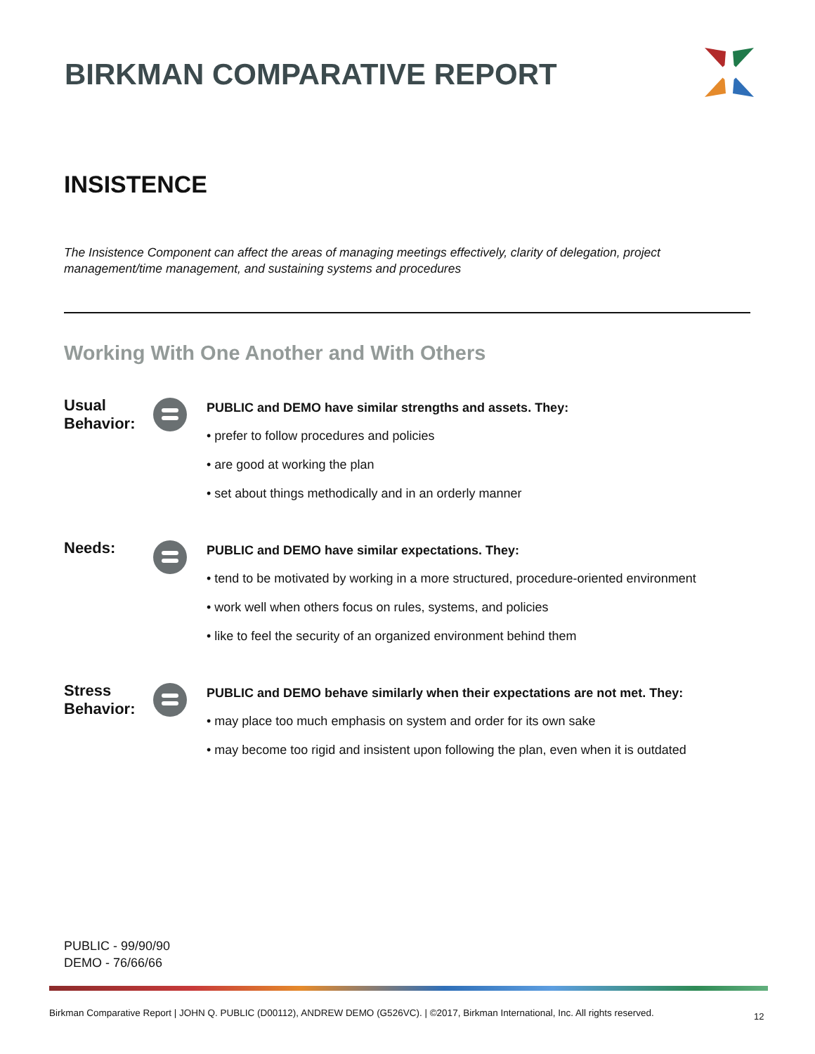BIRKMAN COMPARATIVE REPORT
INSISTENCE
The Insistence Component can affect the areas of managing meetings effectively, clarity of delegation, project management/time management, and sustaining systems and procedures
Working With One Another and With Others
Usual
Behavior:
PUBLIC and DEMO have similar strengths and assets. They:
• prefer to follow procedures and policies
• are good at working the plan
• set about things methodically and in an orderly manner
Needs:
PUBLIC and DEMO have similar expectations. They:
• tend to be motivated by working in a more structured, procedure-oriented environment
• work well when others focus on rules, systems, and policies
• like to feel the security of an organized environment behind them
Stress
Behavior:
PUBLIC and DEMO behave similarly when their expectations are not met. They:
• may place too much emphasis on system and order for its own sake
• may become too rigid and insistent upon following the plan, even when it is outdated
PUBLIC - 99/90/90
DEMO - 76/66/66
Birkman Comparative Report | JOHN Q. PUBLIC (D00112), ANDREW DEMO (G526VC). | ©2017, Birkman International, Inc. All rights reserved.
12